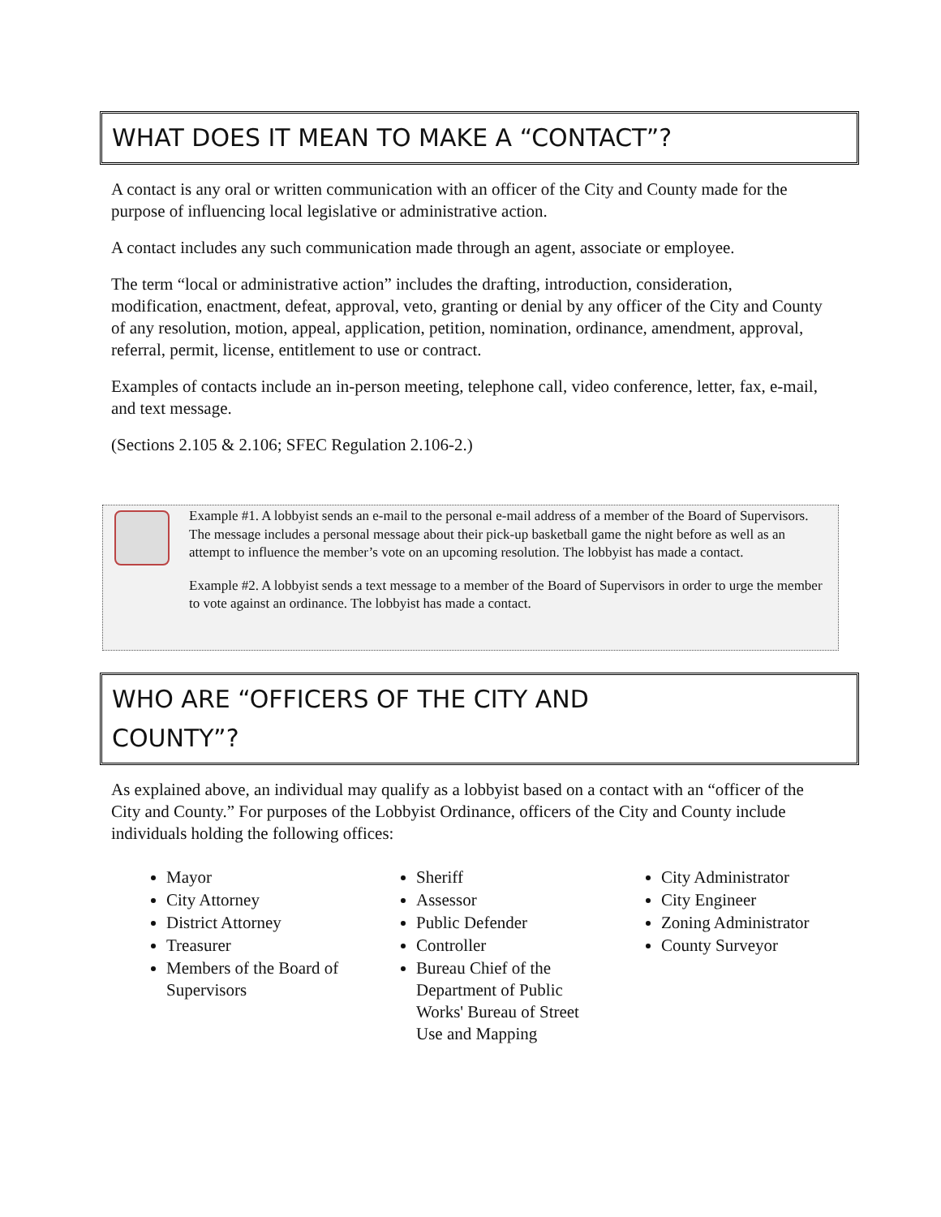WHAT DOES IT MEAN TO MAKE A “CONTACT”?
A contact is any oral or written communication with an officer of the City and County made for the purpose of influencing local legislative or administrative action.
A contact includes any such communication made through an agent, associate or employee.
The term “local or administrative action” includes the drafting, introduction, consideration, modification, enactment, defeat, approval, veto, granting or denial by any officer of the City and County of any resolution, motion, appeal, application, petition, nomination, ordinance, amendment, approval, referral, permit, license, entitlement to use or contract.
Examples of contacts include an in-person meeting, telephone call, video conference, letter, fax, e-mail, and text message.
(Sections 2.105 & 2.106; SFEC Regulation 2.106-2.)
Example #1. A lobbyist sends an e-mail to the personal e-mail address of a member of the Board of Supervisors. The message includes a personal message about their pick-up basketball game the night before as well as an attempt to influence the member’s vote on an upcoming resolution. The lobbyist has made a contact.
Example #2. A lobbyist sends a text message to a member of the Board of Supervisors in order to urge the member to vote against an ordinance. The lobbyist has made a contact.
WHO ARE “OFFICERS OF THE CITY AND
COUNTY”?
As explained above, an individual may qualify as a lobbyist based on a contact with an “officer of the City and County.” For purposes of the Lobbyist Ordinance, officers of the City and County include individuals holding the following offices:
Mayor
City Attorney
District Attorney
Treasurer
Members of the Board of Supervisors
Sheriff
Assessor
Public Defender
Controller
Bureau Chief of the Department of Public Works' Bureau of Street Use and Mapping
City Administrator
City Engineer
Zoning Administrator
County Surveyor